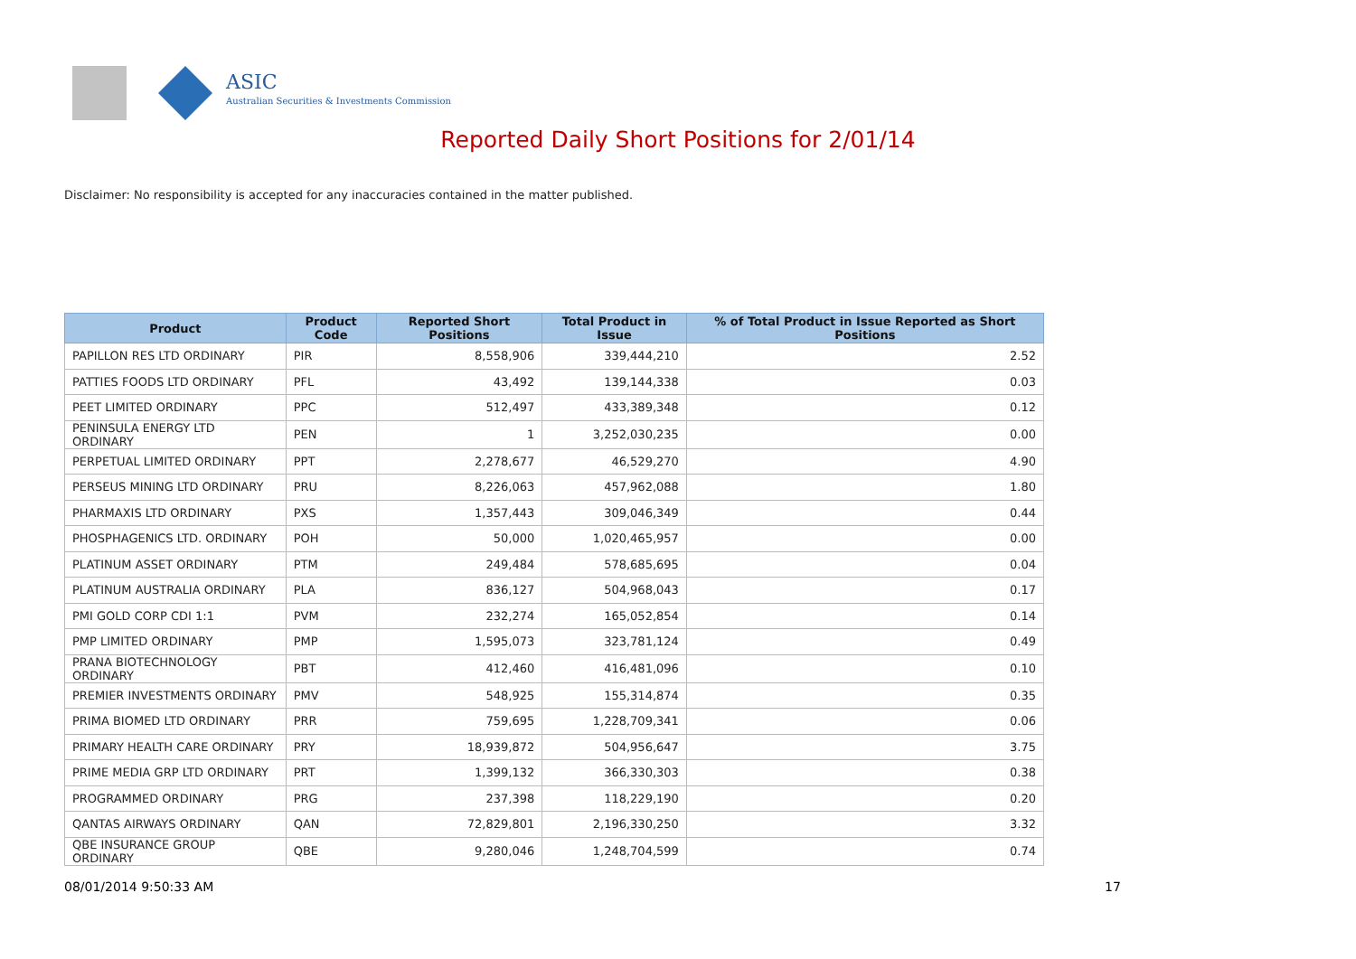ASIC
Australian Securities & Investments Commission
Reported Daily Short Positions for 2/01/14
Disclaimer: No responsibility is accepted for any inaccuracies contained in the matter published.
| Product | Product Code | Reported Short Positions | Total Product in Issue | % of Total Product in Issue Reported as Short Positions |
| --- | --- | --- | --- | --- |
| PAPILLON RES LTD ORDINARY | PIR | 8,558,906 | 339,444,210 | 2.52 |
| PATTIES FOODS LTD ORDINARY | PFL | 43,492 | 139,144,338 | 0.03 |
| PEET LIMITED ORDINARY | PPC | 512,497 | 433,389,348 | 0.12 |
| PENINSULA ENERGY LTD ORDINARY | PEN | 1 | 3,252,030,235 | 0.00 |
| PERPETUAL LIMITED ORDINARY | PPT | 2,278,677 | 46,529,270 | 4.90 |
| PERSEUS MINING LTD ORDINARY | PRU | 8,226,063 | 457,962,088 | 1.80 |
| PHARMAXIS LTD ORDINARY | PXS | 1,357,443 | 309,046,349 | 0.44 |
| PHOSPHAGENICS LTD. ORDINARY | POH | 50,000 | 1,020,465,957 | 0.00 |
| PLATINUM ASSET ORDINARY | PTM | 249,484 | 578,685,695 | 0.04 |
| PLATINUM AUSTRALIA ORDINARY | PLA | 836,127 | 504,968,043 | 0.17 |
| PMI GOLD CORP CDI 1:1 | PVM | 232,274 | 165,052,854 | 0.14 |
| PMP LIMITED ORDINARY | PMP | 1,595,073 | 323,781,124 | 0.49 |
| PRANA BIOTECHNOLOGY ORDINARY | PBT | 412,460 | 416,481,096 | 0.10 |
| PREMIER INVESTMENTS ORDINARY | PMV | 548,925 | 155,314,874 | 0.35 |
| PRIMA BIOMED LTD ORDINARY | PRR | 759,695 | 1,228,709,341 | 0.06 |
| PRIMARY HEALTH CARE ORDINARY | PRY | 18,939,872 | 504,956,647 | 3.75 |
| PRIME MEDIA GRP LTD ORDINARY | PRT | 1,399,132 | 366,330,303 | 0.38 |
| PROGRAMMED ORDINARY | PRG | 237,398 | 118,229,190 | 0.20 |
| QANTAS AIRWAYS ORDINARY | QAN | 72,829,801 | 2,196,330,250 | 3.32 |
| QBE INSURANCE GROUP ORDINARY | QBE | 9,280,046 | 1,248,704,599 | 0.74 |
08/01/2014 9:50:33 AM 17